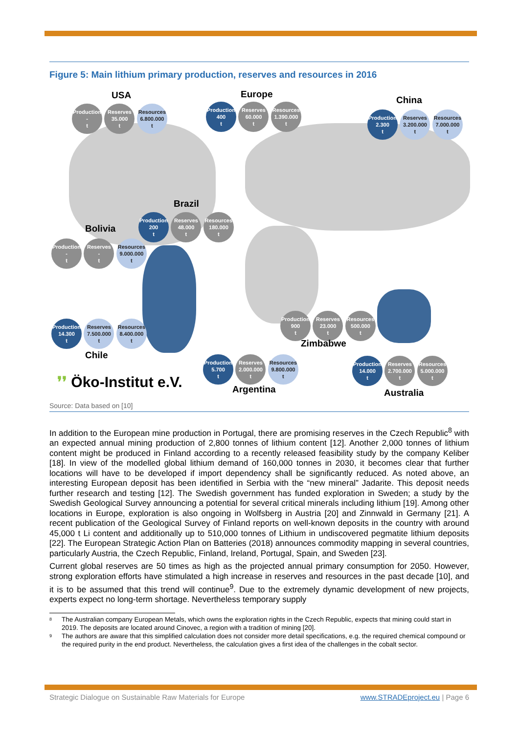Figure 5: Main lithium primary production, reserves and resources in 2016
USA
Production
-
t Reserves
35.000
t Resources
6.800.000
t
Europe
Production
400
t Reserves
60.000
t Resources
1.390.000
t
China
Production
2.300
t Reserves
3.200.000
t Resources
7.000.000
t
Brazil
Production
200
t Reserves
48.000
t Resources
180.000
t
Bolivia
Production
-
t Reserves
-
t Resources
9.000.000
t
Production
900
t Reserves
23.000
t Resources
500.000
t
Zimbabwe
Production
14.300
t Reserves
7.500.000
t Resources
8.400.000
t
Chile
Production
5.700
t Reserves
2.000.000
t Resources
9.800.000
t
Argentina
Production
14.000
t Reserves
2.700.000
t Resources
5.000.000
t
Australia
❜❜ Öko-Institut e.V.
Source: Data based on [10]
In addition to the European mine production in Portugal, there are promising reserves in the Czech Republic<sup>8</sup> with an expected annual mining production of 2,800 tonnes of lithium content [12]. Another 2,000 tonnes of lithium content might be produced in Finland according to a recently released feasibility study by the company Keliber [18]. In view of the modelled global lithium demand of 160,000 tonnes in 2030, it becomes clear that further locations will have to be developed if import dependency shall be significantly reduced. As noted above, an interesting European deposit has been identified in Serbia with the “new mineral” Jadarite. This deposit needs further research and testing [12]. The Swedish government has funded exploration in Sweden; a study by the Swedish Geological Survey announcing a potential for several critical minerals including lithium [19]. Among other locations in Europe, exploration is also ongoing in Wolfsberg in Austria [20] and Zinnwald in Germany [21]. A recent publication of the Geological Survey of Finland reports on well-known deposits in the country with around 45,000 t Li content and additionally up to 510,000 tonnes of Lithium in undiscovered pegmatite lithium deposits [22]. The European Strategic Action Plan on Batteries (2018) announces commodity mapping in several countries, particularly Austria, the Czech Republic, Finland, Ireland, Portugal, Spain, and Sweden [23].
Current global reserves are 50 times as high as the projected annual primary consumption for 2050. However, strong exploration efforts have stimulated a high increase in reserves and resources in the past decade [10], and it is to be assumed that this trend will continue<sup>9</sup>. Due to the extremely dynamic development of new projects, experts expect no long-term shortage. Nevertheless temporary supply
8
The Australian company European Metals, which owns the exploration rights in the Czech Republic, expects that mining could start in 2019. The deposits are located around Cinovec, a region with a tradition of mining [20].
9
The authors are aware that this simplified calculation does not consider more detail specifications, e.g. the required chemical compound or the required purity in the end product. Nevertheless, the calculation gives a first idea of the challenges in the cobalt sector.
Strategic Dialogue on Sustainable Raw Materials for Europe www.STRADEproject.eu | Page 6